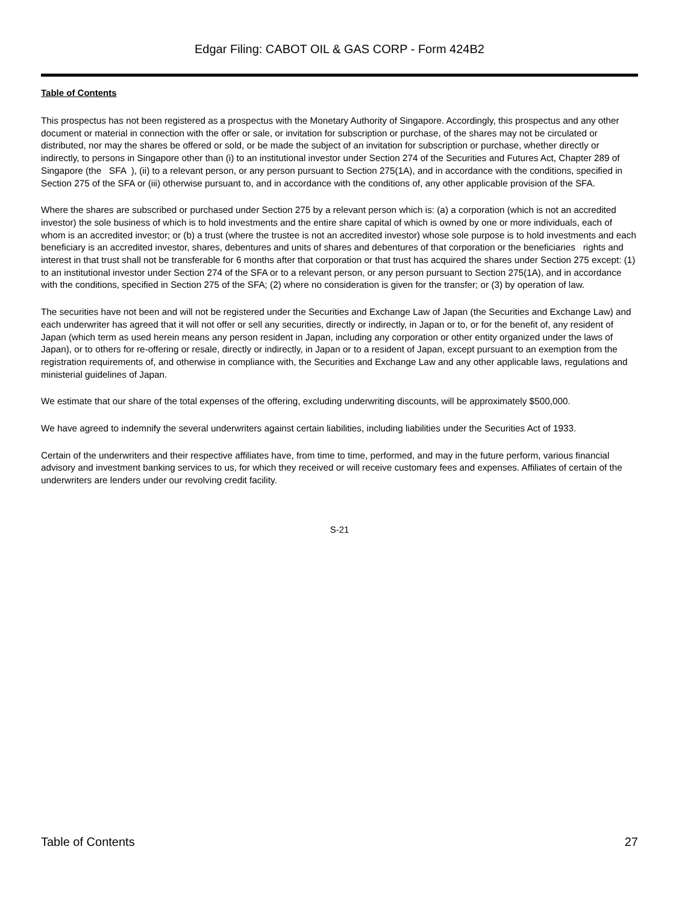Edgar Filing: CABOT OIL & GAS CORP - Form 424B2
Table of Contents
This prospectus has not been registered as a prospectus with the Monetary Authority of Singapore. Accordingly, this prospectus and any other document or material in connection with the offer or sale, or invitation for subscription or purchase, of the shares may not be circulated or distributed, nor may the shares be offered or sold, or be made the subject of an invitation for subscription or purchase, whether directly or indirectly, to persons in Singapore other than (i) to an institutional investor under Section 274 of the Securities and Futures Act, Chapter 289 of Singapore (the SFA ), (ii) to a relevant person, or any person pursuant to Section 275(1A), and in accordance with the conditions, specified in Section 275 of the SFA or (iii) otherwise pursuant to, and in accordance with the conditions of, any other applicable provision of the SFA.
Where the shares are subscribed or purchased under Section 275 by a relevant person which is: (a) a corporation (which is not an accredited investor) the sole business of which is to hold investments and the entire share capital of which is owned by one or more individuals, each of whom is an accredited investor; or (b) a trust (where the trustee is not an accredited investor) whose sole purpose is to hold investments and each beneficiary is an accredited investor, shares, debentures and units of shares and debentures of that corporation or the beneficiaries rights and interest in that trust shall not be transferable for 6 months after that corporation or that trust has acquired the shares under Section 275 except: (1) to an institutional investor under Section 274 of the SFA or to a relevant person, or any person pursuant to Section 275(1A), and in accordance with the conditions, specified in Section 275 of the SFA; (2) where no consideration is given for the transfer; or (3) by operation of law.
The securities have not been and will not be registered under the Securities and Exchange Law of Japan (the Securities and Exchange Law) and each underwriter has agreed that it will not offer or sell any securities, directly or indirectly, in Japan or to, or for the benefit of, any resident of Japan (which term as used herein means any person resident in Japan, including any corporation or other entity organized under the laws of Japan), or to others for re-offering or resale, directly or indirectly, in Japan or to a resident of Japan, except pursuant to an exemption from the registration requirements of, and otherwise in compliance with, the Securities and Exchange Law and any other applicable laws, regulations and ministerial guidelines of Japan.
We estimate that our share of the total expenses of the offering, excluding underwriting discounts, will be approximately $500,000.
We have agreed to indemnify the several underwriters against certain liabilities, including liabilities under the Securities Act of 1933.
Certain of the underwriters and their respective affiliates have, from time to time, performed, and may in the future perform, various financial advisory and investment banking services to us, for which they received or will receive customary fees and expenses. Affiliates of certain of the underwriters are lenders under our revolving credit facility.
S-21
Table of Contents 27